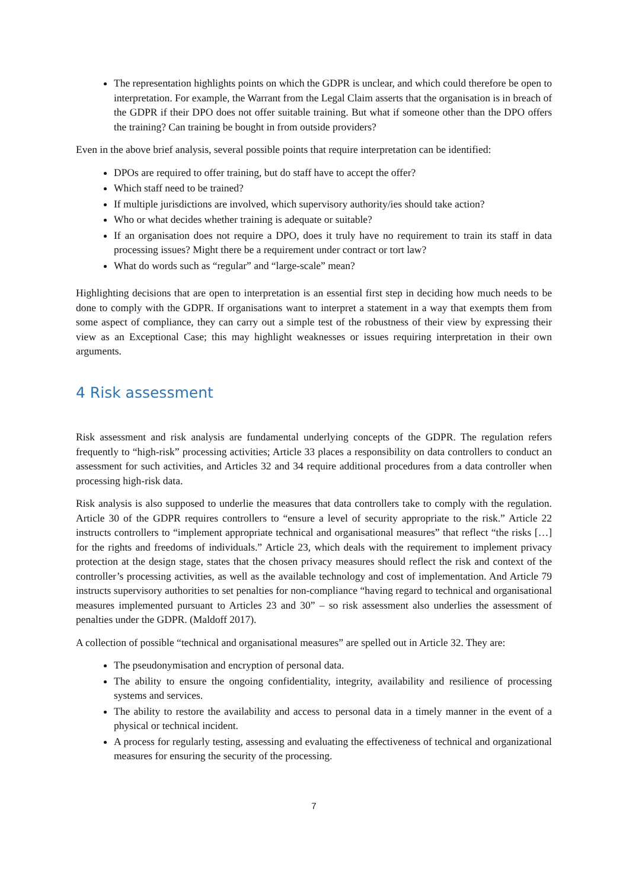The representation highlights points on which the GDPR is unclear, and which could therefore be open to interpretation. For example, the Warrant from the Legal Claim asserts that the organisation is in breach of the GDPR if their DPO does not offer suitable training. But what if someone other than the DPO offers the training? Can training be bought in from outside providers?
Even in the above brief analysis, several possible points that require interpretation can be identified:
DPOs are required to offer training, but do staff have to accept the offer?
Which staff need to be trained?
If multiple jurisdictions are involved, which supervisory authority/ies should take action?
Who or what decides whether training is adequate or suitable?
If an organisation does not require a DPO, does it truly have no requirement to train its staff in data processing issues? Might there be a requirement under contract or tort law?
What do words such as “regular” and “large-scale” mean?
Highlighting decisions that are open to interpretation is an essential first step in deciding how much needs to be done to comply with the GDPR. If organisations want to interpret a statement in a way that exempts them from some aspect of compliance, they can carry out a simple test of the robustness of their view by expressing their view as an Exceptional Case; this may highlight weaknesses or issues requiring interpretation in their own arguments.
4 Risk assessment
Risk assessment and risk analysis are fundamental underlying concepts of the GDPR. The regulation refers frequently to “high-risk” processing activities; Article 33 places a responsibility on data controllers to conduct an assessment for such activities, and Articles 32 and 34 require additional procedures from a data controller when processing high-risk data.
Risk analysis is also supposed to underlie the measures that data controllers take to comply with the regulation. Article 30 of the GDPR requires controllers to “ensure a level of security appropriate to the risk.” Article 22 instructs controllers to “implement appropriate technical and organisational measures” that reflect “the risks […] for the rights and freedoms of individuals.” Article 23, which deals with the requirement to implement privacy protection at the design stage, states that the chosen privacy measures should reflect the risk and context of the controller’s processing activities, as well as the available technology and cost of implementation. And Article 79 instructs supervisory authorities to set penalties for non-compliance “having regard to technical and organisational measures implemented pursuant to Articles 23 and 30” – so risk assessment also underlies the assessment of penalties under the GDPR. (Maldoff 2017).
A collection of possible “technical and organisational measures” are spelled out in Article 32. They are:
The pseudonymisation and encryption of personal data.
The ability to ensure the ongoing confidentiality, integrity, availability and resilience of processing systems and services.
The ability to restore the availability and access to personal data in a timely manner in the event of a physical or technical incident.
A process for regularly testing, assessing and evaluating the effectiveness of technical and organizational measures for ensuring the security of the processing.
7